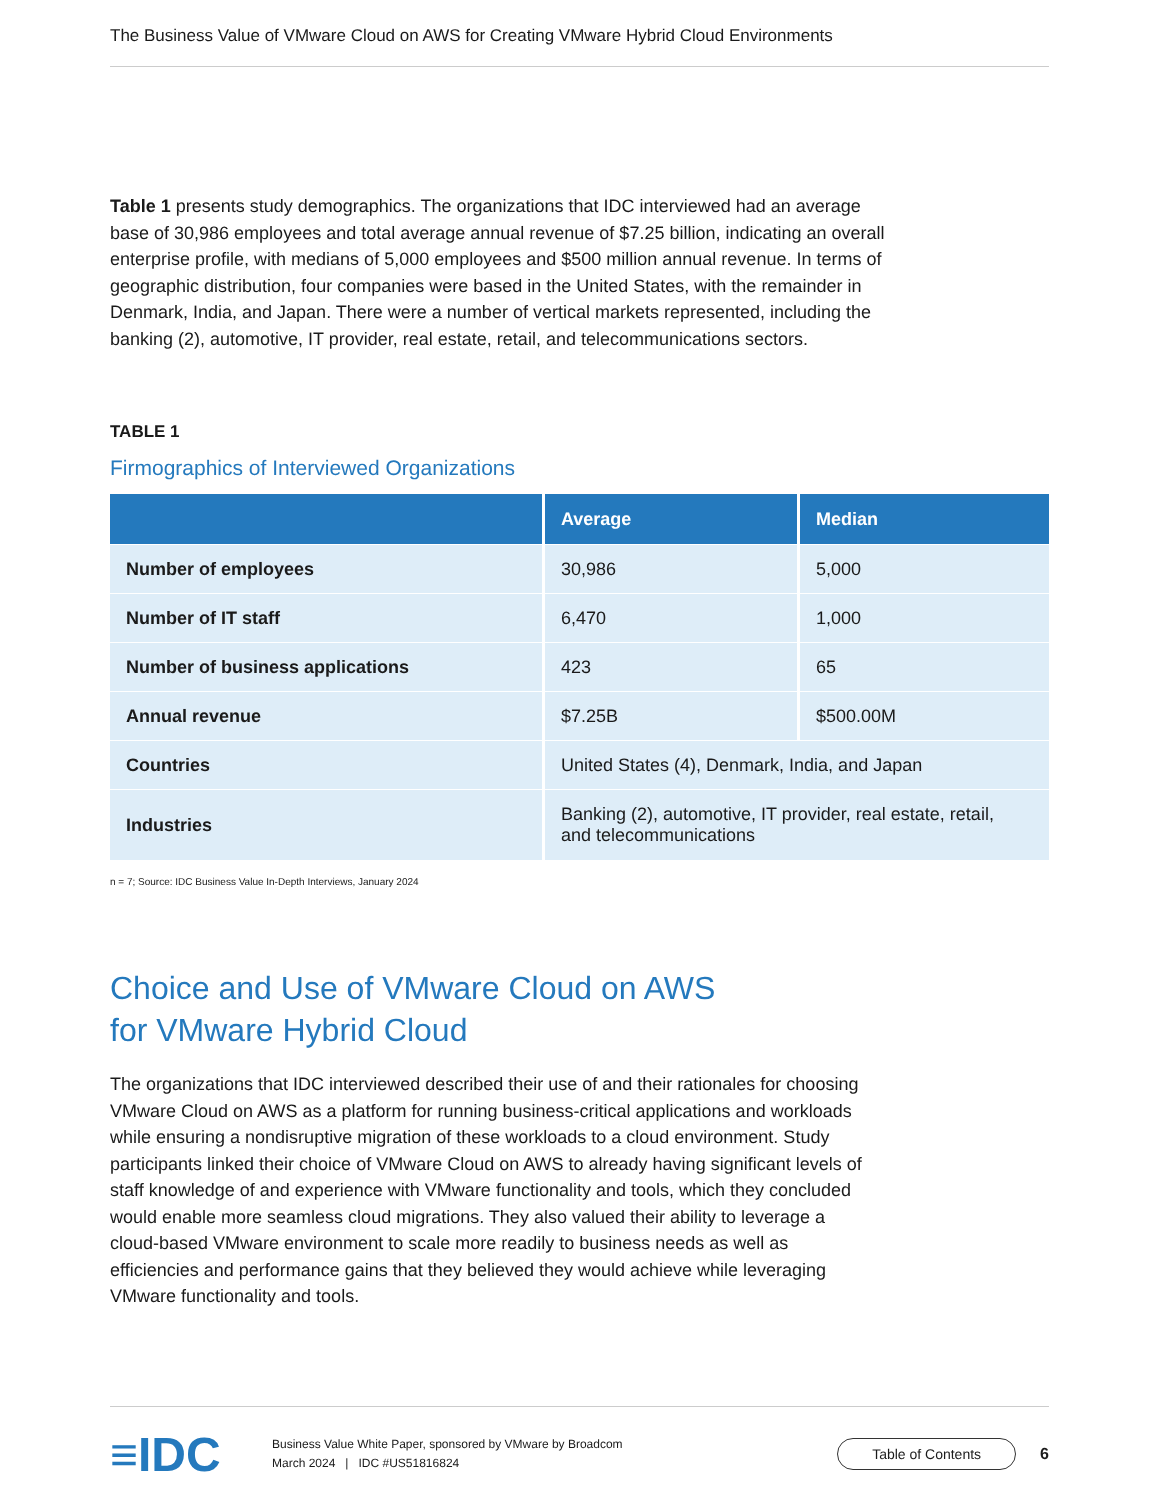The Business Value of VMware Cloud on AWS for Creating VMware Hybrid Cloud Environments
Table 1 presents study demographics. The organizations that IDC interviewed had an average base of 30,986 employees and total average annual revenue of $7.25 billion, indicating an overall enterprise profile, with medians of 5,000 employees and $500 million annual revenue. In terms of geographic distribution, four companies were based in the United States, with the remainder in Denmark, India, and Japan. There were a number of vertical markets represented, including the banking (2), automotive, IT provider, real estate, retail, and telecommunications sectors.
TABLE 1
Firmographics of Interviewed Organizations
| | Average | Median |
| --- | --- | --- |
| Number of employees | 30,986 | 5,000 |
| Number of IT staff | 6,470 | 1,000 |
| Number of business applications | 423 | 65 |
| Annual revenue | $7.25B | $500.00M |
| Countries | United States (4), Denmark, India, and Japan | |
| Industries | Banking (2), automotive, IT provider, real estate, retail, and telecommunications | |
n = 7; Source: IDC Business Value In-Depth Interviews, January 2024
Choice and Use of VMware Cloud on AWS
for VMware Hybrid Cloud
The organizations that IDC interviewed described their use of and their rationales for choosing VMware Cloud on AWS as a platform for running business-critical applications and workloads while ensuring a nondisruptive migration of these workloads to a cloud environment. Study participants linked their choice of VMware Cloud on AWS to already having significant levels of staff knowledge of and experience with VMware functionality and tools, which they concluded would enable more seamless cloud migrations. They also valued their ability to leverage a cloud-based VMware environment to scale more readily to business needs as well as efficiencies and performance gains that they believed they would achieve while leveraging VMware functionality and tools.
≡IDC
Business Value White Paper, sponsored by VMware by Broadcom
March 2024 | IDC #US51816824
Table of Contents
6